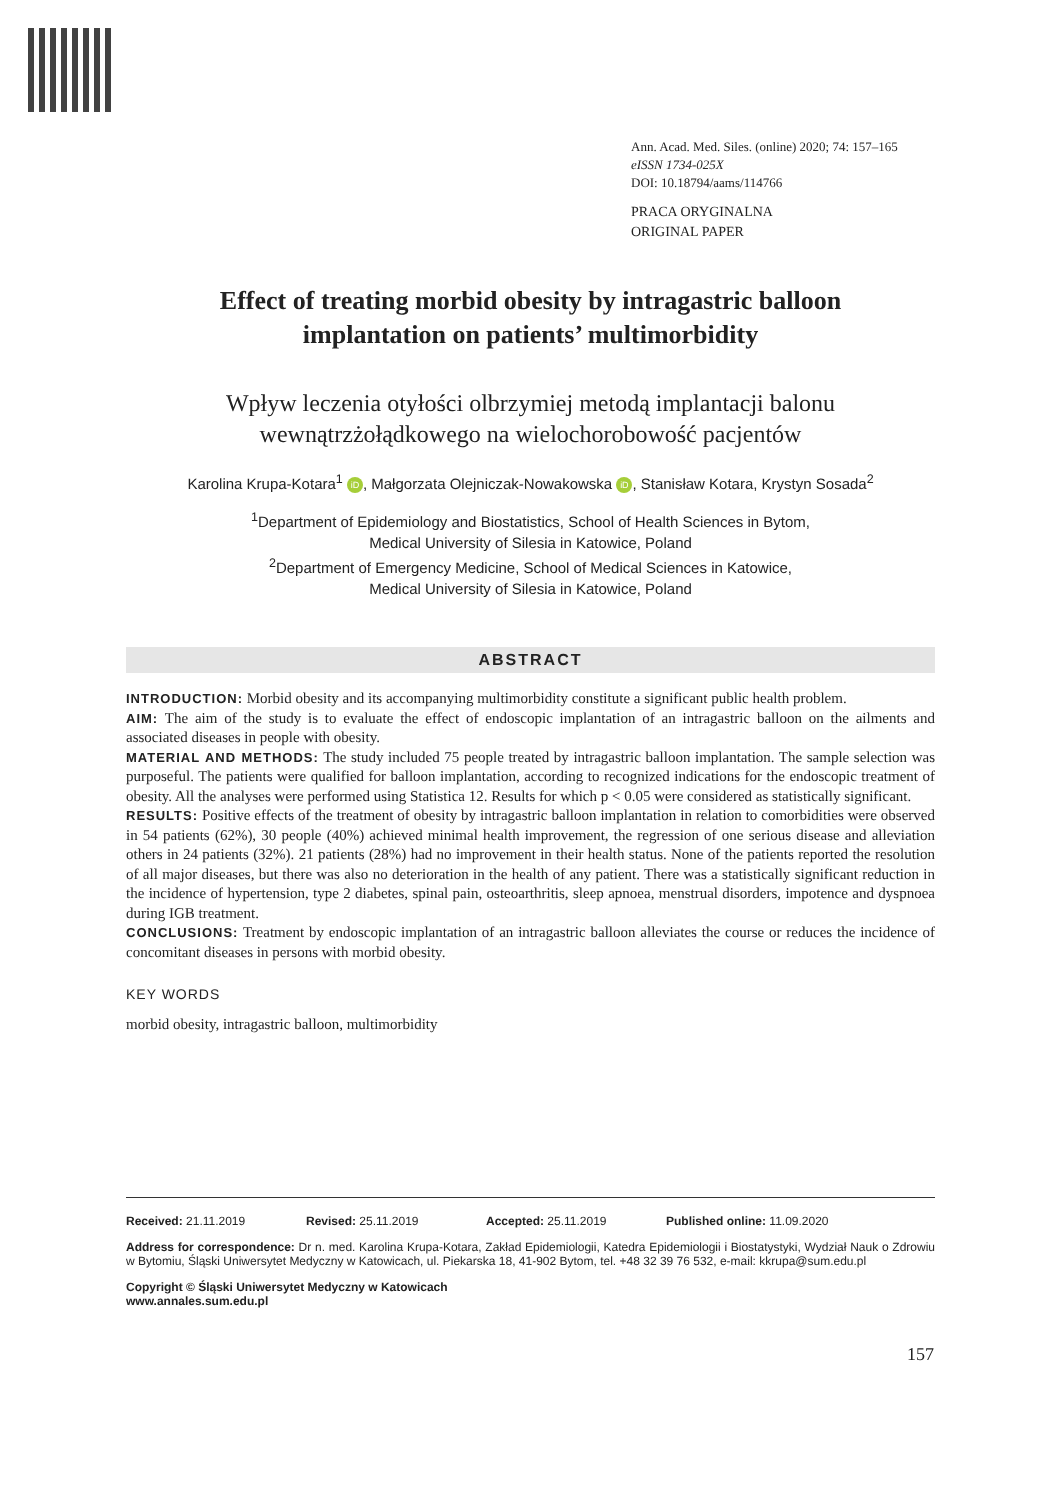Ann. Acad. Med. Siles. (online) 2020; 74: 157–165
eISSN 1734-025X
DOI: 10.18794/aams/114766
PRACA ORYGINALNA
ORIGINAL PAPER
Effect of treating morbid obesity by intragastric balloon implantation on patients’ multimorbidity
Wpływ leczenia otyłości olbrzymiej metodą implantacji balonu wewnątrzżołądkowego na wielochorobowość pacjentów
Karolina Krupa-Kotara<sup>1</sup> iD, Małgorzata Olejniczak-Nowakowska iD, Stanisław Kotara, Krystyn Sosada<sup>2</sup>
<sup>1</sup> Department of Epidemiology and Biostatistics, School of Health Sciences in Bytom,
Medical University of Silesia in Katowice, Poland
<sup>2</sup> Department of Emergency Medicine, School of Medical Sciences in Katowice,
Medical University of Silesia in Katowice, Poland
ABSTRACT
INTRODUCTION: Morbid obesity and its accompanying multimorbidity constitute a significant public health problem.
AIM: The aim of the study is to evaluate the effect of endoscopic implantation of an intragastric balloon on the ailments and associated diseases in people with obesity.
MATERIAL AND METHODS: The study included 75 people treated by intragastric balloon implantation. The sample selection was purposeful. The patients were qualified for balloon implantation, according to recognized indications for the endoscopic treatment of obesity. All the analyses were performed using Statistica 12. Results for which p < 0.05 were considered as statistically significant.
RESULTS: Positive effects of the treatment of obesity by intragastric balloon implantation in relation to comorbidities were observed in 54 patients (62%), 30 people (40%) achieved minimal health improvement, the regression of one serious disease and alleviation others in 24 patients (32%). 21 patients (28%) had no improvement in their health status. None of the patients reported the resolution of all major diseases, but there was also no deterioration in the health of any patient. There was a statistically significant reduction in the incidence of hypertension, type 2 diabetes, spinal pain, osteoarthritis, sleep apnoea, menstrual disorders, impotence and dyspnoea during IGB treatment.
CONCLUSIONS: Treatment by endoscopic implantation of an intragastric balloon alleviates the course or reduces the incidence of concomitant diseases in persons with morbid obesity.
KEY WORDS
morbid obesity, intragastric balloon, multimorbidity
Received: 21.11.2019 Revised: 25.11.2019 Accepted: 25.11.2019 Published online: 11.09.2020
Address for correspondence: Dr n. med. Karolina Krupa-Kotara, Zakład Epidemiologii, Katedra Epidemiologii i Biostatystyki, Wydział Nauk o Zdrowiu w Bytomiu, Śląski Uniwersytet Medyczny w Katowicach, ul. Piekarska 18, 41-902 Bytom, tel. +48 32 39 76 532, e-mail: kkrupa@sum.edu.pl
Copyright © Śląski Uniwersytet Medyczny w Katowicach
www.annales.sum.edu.pl
157